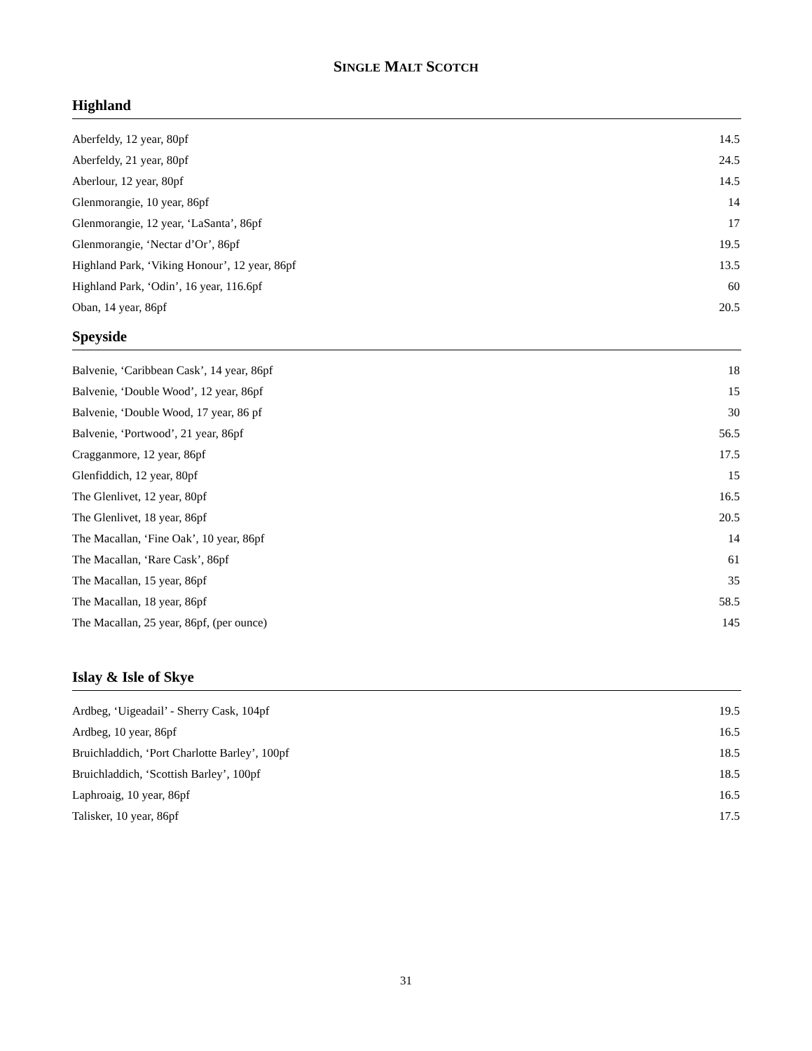SINGLE MALT SCOTCH
Highland
| Aberfeldy, 12 year, 80pf | 14.5 |
| Aberfeldy, 21 year, 80pf | 24.5 |
| Aberlour, 12 year, 80pf | 14.5 |
| Glenmorangie, 10 year, 86pf | 14 |
| Glenmorangie, 12 year, ‘LaSanta’, 86pf | 17 |
| Glenmorangie, ‘Nectar d’Or’, 86pf | 19.5 |
| Highland Park, ‘Viking Honour’, 12 year, 86pf | 13.5 |
| Highland Park, ‘Odin’, 16 year, 116.6pf | 60 |
| Oban, 14 year, 86pf | 20.5 |
Speyside
| Balvenie, ‘Caribbean Cask’, 14 year, 86pf | 18 |
| Balvenie, ‘Double Wood’, 12 year, 86pf | 15 |
| Balvenie, ‘Double Wood, 17 year, 86 pf | 30 |
| Balvenie, ‘Portwood’, 21 year, 86pf | 56.5 |
| Cragganmore, 12 year, 86pf | 17.5 |
| Glenfiddich, 12 year, 80pf | 15 |
| The Glenlivet, 12 year, 80pf | 16.5 |
| The Glenlivet, 18 year, 86pf | 20.5 |
| The Macallan, ‘Fine Oak’, 10 year, 86pf | 14 |
| The Macallan, ‘Rare Cask’, 86pf | 61 |
| The Macallan, 15 year, 86pf | 35 |
| The Macallan, 18 year, 86pf | 58.5 |
| The Macallan, 25 year, 86pf, (per ounce) | 145 |
Islay & Isle of Skye
| Ardbeg, ‘Uigeadail’ - Sherry Cask, 104pf | 19.5 |
| Ardbeg, 10 year, 86pf | 16.5 |
| Bruichladdich, ‘Port Charlotte Barley’, 100pf | 18.5 |
| Bruichladdich, ‘Scottish Barley’, 100pf | 18.5 |
| Laphroaig, 10 year, 86pf | 16.5 |
| Talisker, 10 year, 86pf | 17.5 |
31